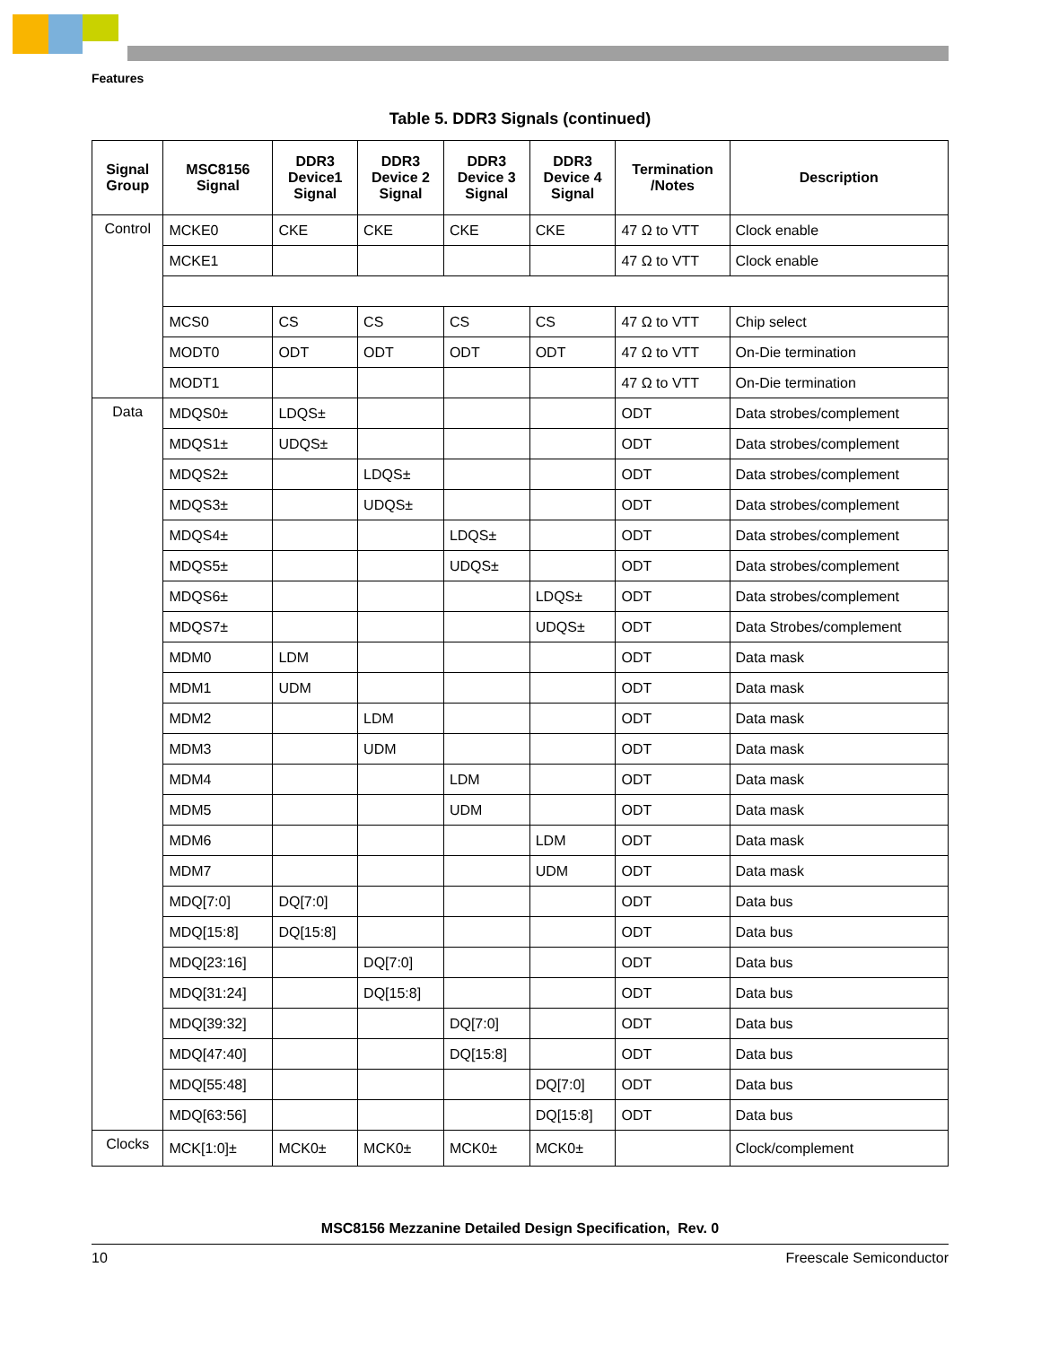Features
Table 5. DDR3 Signals (continued)
| Signal Group | MSC8156 Signal | DDR3 Device1 Signal | DDR3 Device 2 Signal | DDR3 Device 3 Signal | DDR3 Device 4 Signal | Termination /Notes | Description |
| --- | --- | --- | --- | --- | --- | --- | --- |
| Control | MCKE0 | CKE | CKE | CKE | CKE | 47 Ω to VTT | Clock enable |
| | MCKE1 | | | | | 47 Ω to VTT | Clock enable |
| | MCS0 | CS | CS | CS | CS | 47 Ω to VTT | Chip select |
| | MODT0 | ODT | ODT | ODT | ODT | 47 Ω to VTT | On-Die termination |
| | MODT1 | | | | | 47 Ω to VTT | On-Die termination |
| Data | MDQS0± | LDQS± | | | | ODT | Data strobes/complement |
| | MDQS1± | UDQS± | | | | ODT | Data strobes/complement |
| | MDQS2± | | LDQS± | | | ODT | Data strobes/complement |
| | MDQS3± | | UDQS± | | | ODT | Data strobes/complement |
| | MDQS4± | | | LDQS± | | ODT | Data strobes/complement |
| | MDQS5± | | | UDQS± | | ODT | Data strobes/complement |
| | MDQS6± | | | | LDQS± | ODT | Data strobes/complement |
| | MDQS7± | | | | UDQS± | ODT | Data Strobes/complement |
| | MDM0 | LDM | | | | ODT | Data mask |
| | MDM1 | UDM | | | | ODT | Data mask |
| | MDM2 | | LDM | | | ODT | Data mask |
| | MDM3 | | UDM | | | ODT | Data mask |
| | MDM4 | | | LDM | | ODT | Data mask |
| | MDM5 | | | UDM | | ODT | Data mask |
| | MDM6 | | | | LDM | ODT | Data mask |
| | MDM7 | | | | UDM | ODT | Data mask |
| | MDQ[7:0] | DQ[7:0] | | | | ODT | Data bus |
| | MDQ[15:8] | DQ[15:8] | | | | ODT | Data bus |
| | MDQ[23:16] | | DQ[7:0] | | | ODT | Data bus |
| | MDQ[31:24] | | DQ[15:8] | | | ODT | Data bus |
| | MDQ[39:32] | | | DQ[7:0] | | ODT | Data bus |
| | MDQ[47:40] | | | DQ[15:8] | | ODT | Data bus |
| | MDQ[55:48] | | | | DQ[7:0] | ODT | Data bus |
| | MDQ[63:56] | | | | DQ[15:8] | ODT | Data bus |
| Clocks | MCK[1:0]± | MCK0± | MCK0± | MCK0± | MCK0± | | Clock/complement |
MSC8156 Mezzanine Detailed Design Specification, Rev. 0
10 Freescale Semiconductor